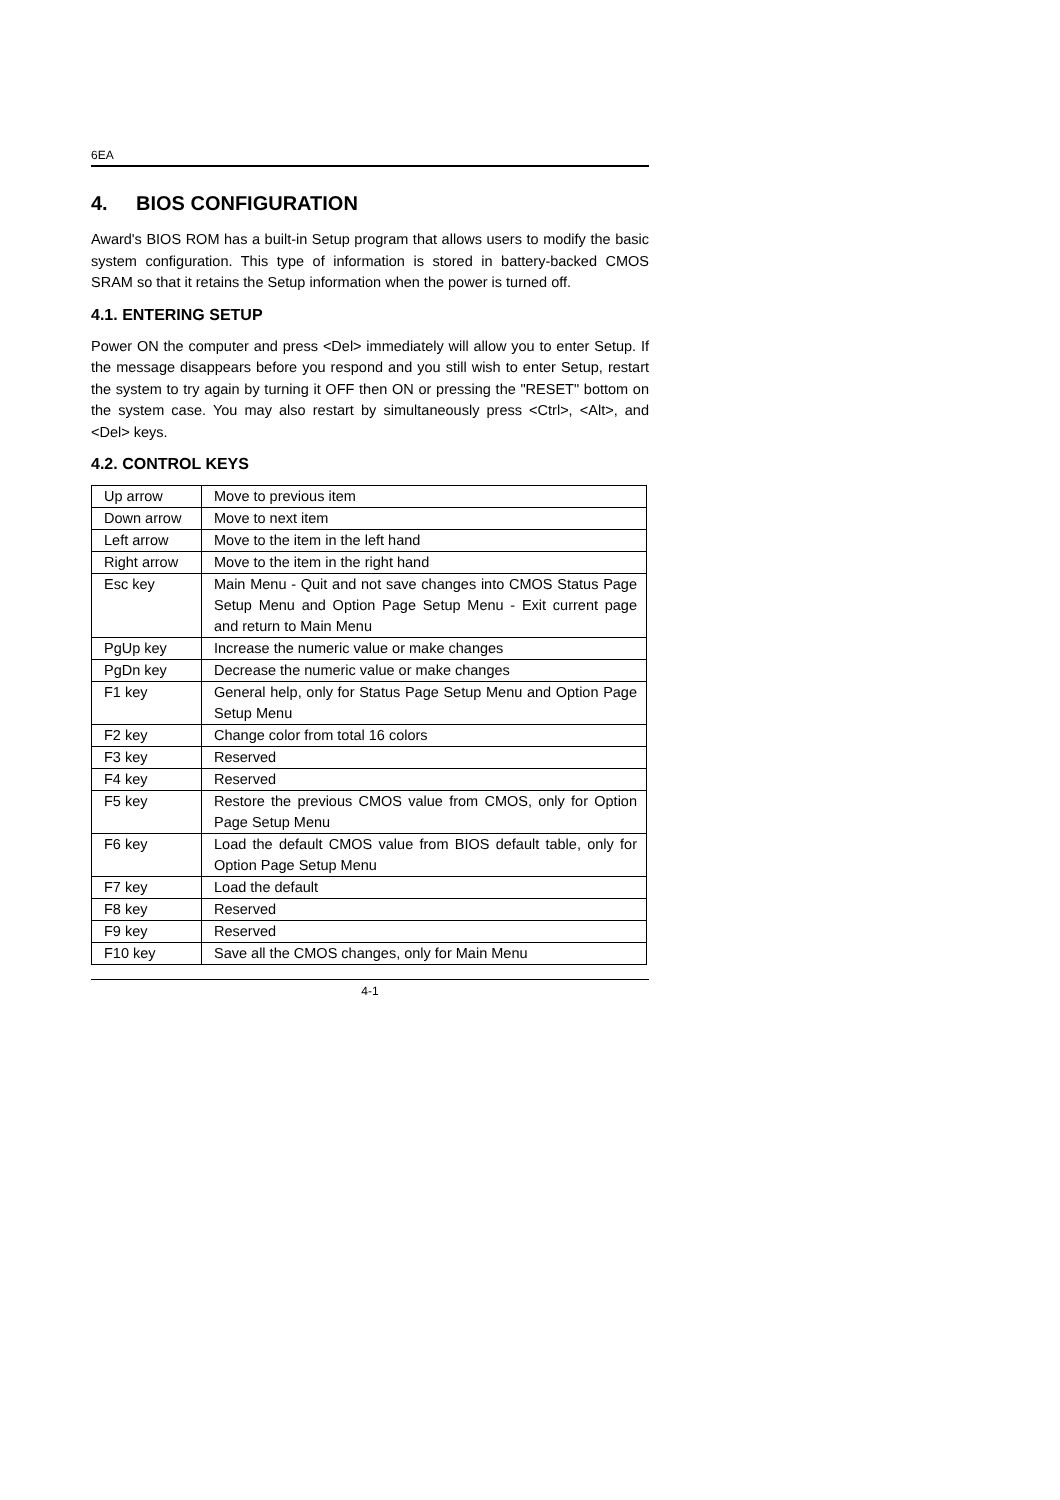6EA
4. BIOS CONFIGURATION
Award's BIOS ROM has a built-in Setup program that allows users to modify the basic system configuration. This type of information is stored in battery-backed CMOS SRAM so that it retains the Setup information when the power is turned off.
4.1. ENTERING SETUP
Power ON the computer and press <Del> immediately will allow you to enter Setup. If the message disappears before you respond and you still wish to enter Setup, restart the system to try again by turning it OFF then ON or pressing the "RESET" bottom on the system case. You may also restart by simultaneously press <Ctrl>, <Alt>, and <Del> keys.
4.2. CONTROL KEYS
| Up arrow | Move to previous item |
| Down arrow | Move to next item |
| Left arrow | Move to the item in the left hand |
| Right arrow | Move to the item in the right hand |
| Esc key | Main Menu - Quit and not save changes into CMOS Status Page Setup Menu and Option Page Setup Menu - Exit current page and return to Main Menu |
| PgUp key | Increase the numeric value or make changes |
| PgDn key | Decrease the numeric value or make changes |
| F1 key | General help, only for Status Page Setup Menu and Option Page Setup Menu |
| F2 key | Change color from total 16 colors |
| F3 key | Reserved |
| F4 key | Reserved |
| F5 key | Restore the previous CMOS value from CMOS, only for Option Page Setup Menu |
| F6 key | Load the default CMOS value from BIOS default table, only for Option Page Setup Menu |
| F7 key | Load the default |
| F8 key | Reserved |
| F9 key | Reserved |
| F10 key | Save all the CMOS changes, only for Main Menu |
4-1